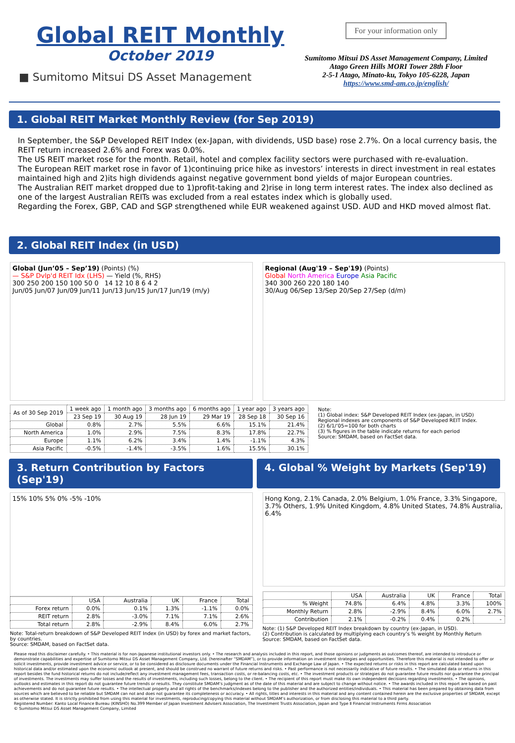Global REIT Monthly
October 2019
■ Sumitomo Mitsui DS Asset Management
For your information only
Sumitomo Mitsui DS Asset Management Company, Limited
Atago Green Hills MORI Tower 28th Floor
2-5-1 Atago, Minato-ku, Tokyo 105-6228, Japan
https://www.smd-am.co.jp/english/
1. Global REIT Market Monthly Review (for Sep 2019)
In September, the S&P Developed REIT Index (ex-Japan, with dividends, USD base) rose 2.7%. On a local currency basis, the REIT return increased 2.6% and Forex was 0.0%.
The US REIT market rose for the month. Retail, hotel and complex facility sectors were purchased with re-evaluation.
The European REIT market rose in favor of 1)continuing price hike as investors’ interests in direct investment in real estates maintained high and 2)its high dividends against negative government bond yields of major European countries.
The Australian REIT market dropped due to 1)profit-taking and 2)rise in long term interest rates. The index also declined as one of the largest Australian REITs was excluded from a real estates index which is globally used.
Regarding the Forex, GBP, CAD and SGP strengthened while EUR weakened against USD. AUD and HKD moved almost flat.
2. Global REIT Index (in USD)
Global (Jun’05 – Sep’19) (Points) (%)
— S&P Dvlp'd REIT Idx (LHS) — Yield (%, RHS)
300 250 200 150 100 50 0 14 12 10 8 6 4 2
Jun/05 Jun/07 Jun/09 Jun/11 Jun/13 Jun/15 Jun/17 Jun/19 (m/y)
Regional (Aug'19 – Sep'19) (Points)
Global North America Europe Asia Pacific
340 300 260 220 180 140
30/Aug 06/Sep 13/Sep 20/Sep 27/Sep (d/m)
| As of 30 Sep 2019 | 1 week ago | 1 month ago | 3 months ago | 6 months ago | 1 year ago | 3 years ago |
| --- | --- | --- | --- | --- | --- | --- |
| | 23 Sep 19 | 30 Aug 19 | 28 Jun 19 | 29 Mar 19 | 28 Sep 18 | 30 Sep 16 |
| Global | 0.8% | 2.7% | 5.5% | 6.6% | 15.1% | 21.4% |
| North America | 1.0% | 2.9% | 7.5% | 8.3% | 17.8% | 22.7% |
| Europe | 1.1% | 6.2% | 3.4% | 1.4% | -1.1% | 4.3% |
| Asia Pacific | -0.5% | -1.4% | -3.5% | 1.6% | 15.5% | 30.1% |
Note:
(1) Global index: S&P Developed REIT Index (ex-Japan, in USD)
Regional indexes are components of S&P Developed REIT Index.
(2) 6/1/’05=100 for both charts
(3) % figures in the table indicate returns for each period
Source: SMDAM, based on FactSet data.
3. Return Contribution by Factors (Sep'19)
4. Global % Weight by Markets (Sep'19)
15% 10% 5% 0% -5% -10%
| | USA | Australia | UK | France | Total |
| --- | --- | --- | --- | --- | --- |
| Forex return | 0.0% | 0.1% | 1.3% | -1.1% | 0.0% |
| REIT return | 2.8% | -3.0% | 7.1% | 7.1% | 2.6% |
| Total return | 2.8% | -2.9% | 8.4% | 6.0% | 2.7% |
Note: Total-return breakdown of S&P Developed REIT Index (in USD) by forex and market factors, by countries.
Source: SMDAM, based on FactSet data.
Hong Kong, 2.1% Canada, 2.0% Belgium, 1.0% France, 3.3% Singapore, 3.7% Others, 1.9% United Kingdom, 4.8% United States, 74.8% Australia, 6.4%
| | USA | Australia | UK | France | Total |
| --- | --- | --- | --- | --- | --- |
| % Weight | 74.8% | 6.4% | 4.8% | 3.3% | 100% |
| Monthly Return | 2.8% | -2.9% | 8.4% | 6.0% | 2.7% |
| Contribution | 2.1% | -0.2% | 0.4% | 0.2% | - |
Note: (1) S&P Developed REIT Index breakdown by country (ex-Japan, in USD).
(2) Contribution is calculated by multiplying each country’s % weight by Monthly Return
Source: SMDAM, based on FactSet data.
Please read this disclaimer carefully. • This material is for non-Japanese institutional investors only. • The research and analysis included in this report, and those opinions or judgments as outcomes thereof, are intended to introduce or demonstrate capabilities and expertise of Sumitomo Mitsui DS Asset Management Company, Ltd. (hereinafter “SMDAM”), or to provide information on investment strategies and opportunities. Therefore this material is not intended to offer or solicit investments, provide investment advice or service, or to be considered as disclosure documents under the Financial Instruments and Exchange Law of Japan. • The expected returns or risks in this report are calculated based upon historical data and/or estimated upon the economic outlook at present, and should be construed no warrant of future returns and risks. • Past performance is not necessarily indicative of future results. • The simulated data or returns in this report besides the fund historical returns do not include/reflect any investment management fees, transaction costs, or re-balancing costs, etc. • The investment products or strategies do not guarantee future results nor guarantee the principal of investments. The investments may suffer losses and the results of investments, including such losses, belong to the client. • The recipient of this report must make its own independent decisions regarding investments. • The opinions, outlooks and estimates in this report do not guarantee future trends or results. They constitute SMDAM’s judgment as of the date of this material and are subject to change without notice. • The awards included in this report are based on past achievements and do not guarantee future results. • The intellectual property and all rights of the benchmarks/indexes belong to the publisher and the authorized entities/individuals. • This material has been prepared by obtaining data from sources which are believed to be reliable but SMDAM can not and does not guarantee its completeness or accuracy. • All rights, titles and interests in this material and any content contained herein are the exclusive properties of SMDAM, except as otherwise stated. It is strictly prohibited from using this material for investments, reproducing/copying this material without SMDAM’s authorization, or from disclosing this material to a third party.
Registered Number: Kanto Local Finance Bureau (KINSHO) No.399 Member of Japan Investment Advisers Association, The Investment Trusts Association, Japan and Type Ⅱ Financial Instruments Firms Association
© Sumitomo Mitsui DS Asset Management Company, Limited